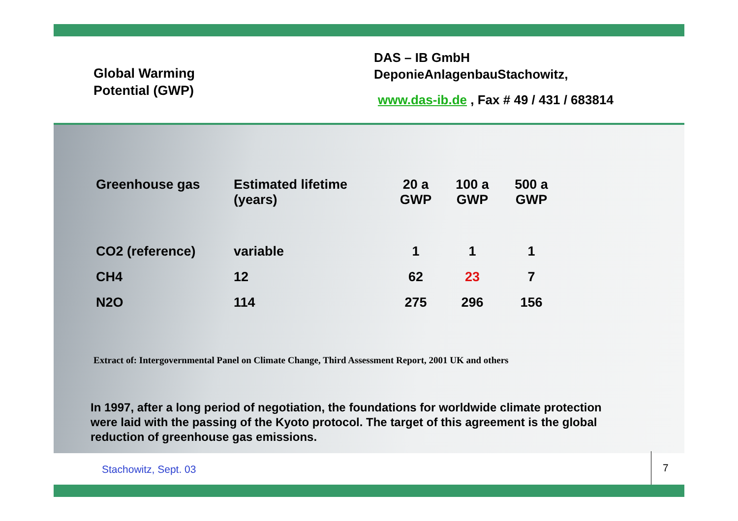Global Warming
Potential (GWP)
DAS – IB GmbH
DeponieAnlagenbauStachowitz,
www.das-ib.de , Fax # 49 / 431 / 683814
| Greenhouse gas | Estimated lifetime (years) | 20 a GWP | 100 a GWP | 500 a GWP |
| --- | --- | --- | --- | --- |
| CO2 (reference) | variable | 1 | 1 | 1 |
| CH4 | 12 | 62 | 23 | 7 |
| N2O | 114 | 275 | 296 | 156 |
Extract of: Intergovernmental Panel on Climate Change, Third Assessment Report, 2001 UK and others
In 1997, after a long period of negotiation, the foundations for worldwide climate protection were laid with the passing of the Kyoto protocol. The target of this agreement is the global reduction of greenhouse gas emissions.
Stachowitz, Sept. 03 7